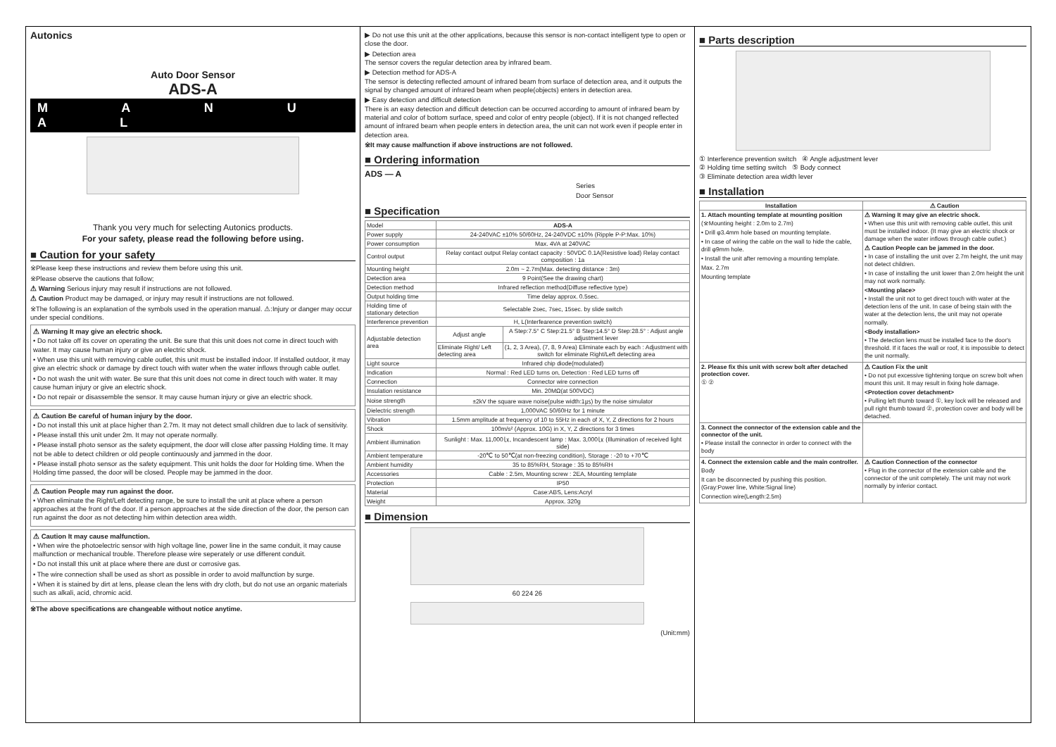Autonics
Auto Door Sensor
ADS-A
M A N U A L
Thank you very much for selecting Autonics products.
For your safety, please read the following before using.
■ Caution for your safety
※Please keep these instructions and review them before using this unit.
※Please observe the cautions that follow;
⚠ Warning Serious injury may result if instructions are not followed.
⚠ Caution Product may be damaged, or injury may result if instructions are not followed.
※The following is an explanation of the symbols used in the operation manual. ⚠:Injury or danger may occur under special conditions.
⚠ Warning It may give an electric shock.
• Do not take off its cover on operating the unit. Be sure that this unit does not come in direct touch with water. It may cause human injury or give an electric shock.
• When use this unit with removing cable outlet, this unit must be installed indoor. If installed outdoor, it may give an electric shock or damage by direct touch with water when the water inflows through cable outlet.
• Do not wash the unit with water. Be sure that this unit does not come in direct touch with water. It may cause human injury or give an electric shock.
• Do not repair or disassemble the sensor. It may cause human injury or give an electric shock.
⚠ Caution Be careful of human injury by the door.
• Do not install this unit at place higher than 2.7m. It may not detect small children due to lack of sensitivity.
• Please install this unit under 2m. It may not operate normally.
• Please install photo sensor as the safety equipment, the door will close after passing Holding time. It may not be able to detect children or old people continuously and jammed in the door.
• Please install photo sensor as the safety equipment. This unit holds the door for Holding time. When the Holding time passed, the door will be closed. People may be jammed in the door.
⚠ Caution People may run against the door.
• When eliminate the Right/Left detecting range, be sure to install the unit at place where a person approaches at the front of the door. If a person approaches at the side direction of the door, the person can run against the door as not detecting him within detection area width.
⚠ Caution It may cause malfunction.
• When wire the photoelectric sensor with high voltage line, power line in the same conduit, it may cause malfunction or mechanical trouble. Therefore please wire seperately or use different conduit.
• Do not install this unit at place where there are dust or corrosive gas.
• The wire connection shall be used as short as possible in order to avoid malfunction by surge.
• When it is stained by dirt at lens, please clean the lens with dry cloth, but do not use an organic materials such as alkali, acid, chromic acid.
※The above specifications are changeable without notice anytime.
▶ Do not use this unit at the other applications, because this sensor is non-contact intelligent type to open or close the door.
▶ Detection area
The sensor covers the regular detection area by infrared beam.
▶ Detection method for ADS-A
The sensor is detecting reflected amount of infrared beam from surface of detection area, and it outputs the signal by changed amount of infrared beam when people(objects) enters in detection area.
▶ Easy detection and difficult detection
There is an easy detection and difficult detection can be occurred according to amount of infrared beam by material and color of bottom surface, speed and color of entry people (object). If it is not changed reflected amount of infrared beam when people enters in detection area, the unit can not work even if people enter in detection area.
※It may cause malfunction if above instructions are not followed.
■ Ordering information
ADS — A
Series
Door Sensor
■ Specification
| Model | ADS-A | |
| Power supply | 24-240VAC ±10% 50/60Hz, 24-240VDC ±10% (Ripple P-P:Max. 10%) | |
| Power consumption | Max. 4VA at 240VAC | |
| Control output | Relay contact output Relay contact capacity : 50VDC 0.1A(Resistive load) Relay contact composition : 1a | |
| Mounting height | 2.0m ~ 2.7m(Max. detecting distance : 3m) | |
| Detection area | 9 Point(See the drawing chart) | |
| Detection method | Infrared reflection method(Diffuse reflective type) | |
| Output holding time | Time delay approx. 0.5sec. | |
| Holding time of stationary detection | Selectable 2sec, 7sec, 15sec. by slide switch | |
| Interference prevention | H, L(Interfearence prevention switch) | |
| Adjustable detection area | Adjust angle | A Step:7.5° C Step:21.5° B Step:14.5° D Step:28.5° : Adjust angle adjustment lever |
| | Eliminate Right/ Left detecting area | (1, 2, 3 Area), (7, 8, 9 Area) Eliminate each by each : Adjustment with switch for eliminate Right/Left detecting area |
| Light source | Infrared chip diode(modulated) | |
| Indication | Normal : Red LED turns on, Detection : Red LED turns off | |
| Connection | Connector wire connection | |
| Insulation resistance | Min. 20MΩ(at 500VDC) | |
| Noise strength | ±2kV the square wave noise(pulse width:1㎲) by the noise simulator | |
| Dielectric strength | 1,000VAC 50/60Hz for 1 minute | |
| Vibration | 1.5mm amplitude at frequency of 10 to 55Hz in each of X, Y, Z directions for 2 hours | |
| Shock | 100m/s² (Approx. 10G) in X, Y, Z directions for 3 times | |
| Ambient illumination | Sunlight : Max. 11,000㏓, Incandescent lamp : Max. 3,000㏓ (Illumination of received light side) | |
| Ambient temperature | -20℃ to 50℃(at non-freezing condition), Storage : -20 to +70℃ | |
| Ambient humidity | 35 to 85%RH, Storage : 35 to 85%RH | |
| Accessories | Cable : 2.5m, Mounting screw : 2EA, Mounting template | |
| Protection | IP50 | |
| Material | Case:ABS, Lens:Acryl | |
| Weight | Approx. 320g | |
■ Dimension
60 224 26
(Unit:mm)
■ Parts description
① Interference prevention switch ④ Angle adjustment lever
② Holding time setting switch ⑤ Body connect
③ Eliminate detection area width lever
■ Installation
| Installation | ⚠ Caution |
| --- | --- |
| 1. Attach mounting template at mounting position (※Mounting height : 2.0m to 2.7m) • Drill φ3.4mm hole based on mounting template. • In case of wiring the cable on the wall to hide the cable, drill φ9mm hole. • Install the unit after removing a mounting template. Max. 2.7m Mounting template | ⚠ Warning It may give an electric shock. • When use this unit with removing cable outlet, this unit must be installed indoor. (It may give an electric shock or damage when the water inflows through cable outlet.) ⚠ Caution People can be jammed in the door. • In case of installing the unit over 2.7m height, the unit may not detect children. • In case of installing the unit lower than 2.0m height the unit may not work normally. <Mounting place> • Install the unit not to get direct touch with water at the detection lens of the unit. In case of being stain with the water at the detection lens, the unit may not operate normally. <Body installation> • The detection lens must be installed face to the door's threshold. If it faces the wall or roof, it is impossible to detect the unit normally. |
| 2. Please fix this unit with screw bolt after detached protection cover. ① ② | ⚠ Caution Fix the unit • Do not put excessive tightening torque on screw bolt when mount this unit. It may result in fixing hole damage. <Protection cover detachment> • Pulling left thumb toward ①, key lock will be released and pull right thumb toward ②, protection cover and body will be detached. |
| 3. Connect the connector of the extension cable and the connector of the unit. • Please install the connector in order to connect with the body | |
| 4. Connect the extension cable and the main controller. Body It can be disconnected by pushing this position. (Gray:Power line, White:Signal line) Connection wire(Length:2.5m) | ⚠ Caution Connection of the connector • Plug in the connector of the extension cable and the connector of the unit completely. The unit may not work normally by inferior contact. |